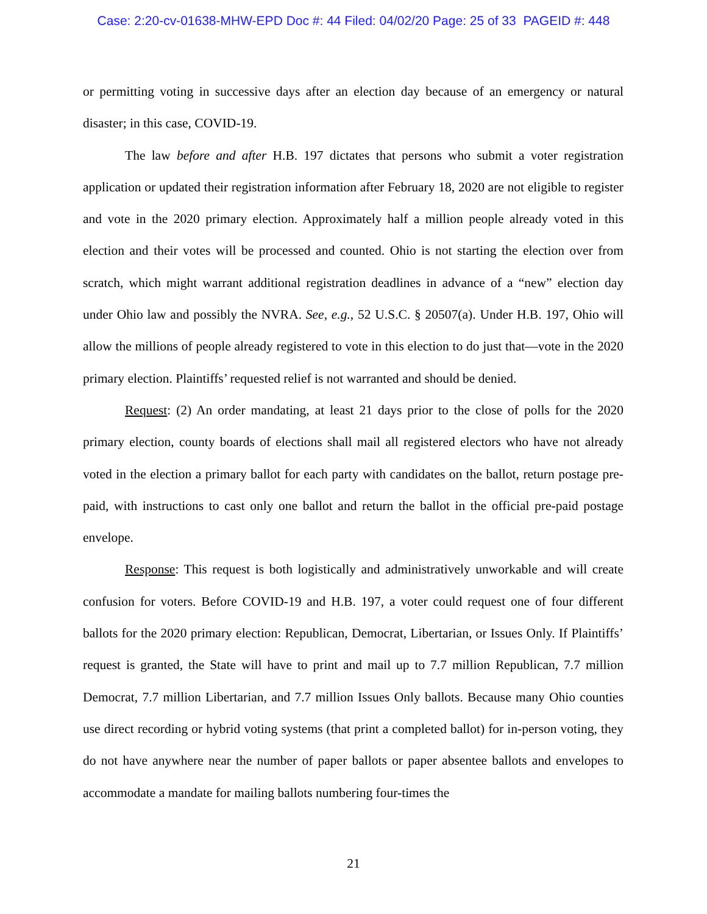Case: 2:20-cv-01638-MHW-EPD Doc #: 44 Filed: 04/02/20 Page: 25 of 33 PAGEID #: 448
or permitting voting in successive days after an election day because of an emergency or natural disaster; in this case, COVID-19.
The law before and after H.B. 197 dictates that persons who submit a voter registration application or updated their registration information after February 18, 2020 are not eligible to register and vote in the 2020 primary election. Approximately half a million people already voted in this election and their votes will be processed and counted. Ohio is not starting the election over from scratch, which might warrant additional registration deadlines in advance of a “new” election day under Ohio law and possibly the NVRA. See, e.g., 52 U.S.C. § 20507(a). Under H.B. 197, Ohio will allow the millions of people already registered to vote in this election to do just that—vote in the 2020 primary election. Plaintiffs’ requested relief is not warranted and should be denied.
Request: (2) An order mandating, at least 21 days prior to the close of polls for the 2020 primary election, county boards of elections shall mail all registered electors who have not already voted in the election a primary ballot for each party with candidates on the ballot, return postage pre-paid, with instructions to cast only one ballot and return the ballot in the official pre-paid postage envelope.
Response: This request is both logistically and administratively unworkable and will create confusion for voters. Before COVID-19 and H.B. 197, a voter could request one of four different ballots for the 2020 primary election: Republican, Democrat, Libertarian, or Issues Only. If Plaintiffs’ request is granted, the State will have to print and mail up to 7.7 million Republican, 7.7 million Democrat, 7.7 million Libertarian, and 7.7 million Issues Only ballots. Because many Ohio counties use direct recording or hybrid voting systems (that print a completed ballot) for in-person voting, they do not have anywhere near the number of paper ballots or paper absentee ballots and envelopes to accommodate a mandate for mailing ballots numbering four-times the
21